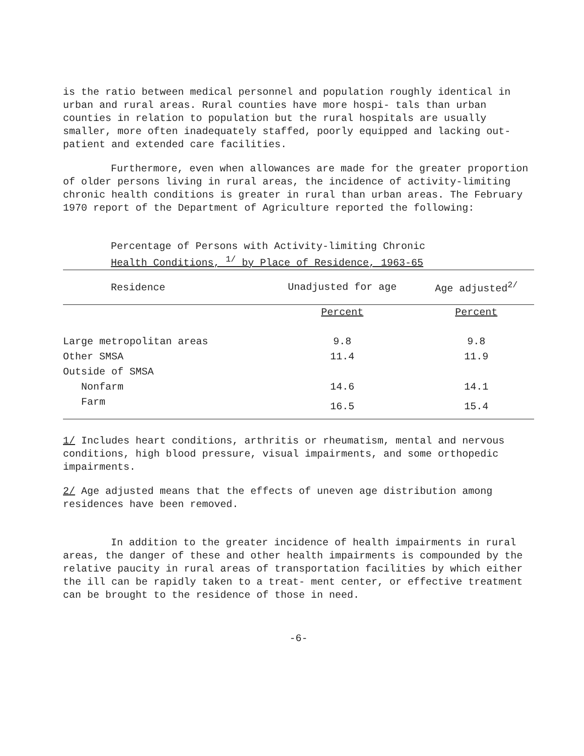is the ratio between medical personnel and population roughly identical in urban and rural areas. Rural counties have more hospi- tals than urban counties in relation to population but the rural hospitals are usually smaller, more often inadequately staffed, poorly equipped and lacking out-patient and extended care facilities.
Furthermore, even when allowances are made for the greater proportion of older persons living in rural areas, the incidence of activity-limiting chronic health conditions is greater in rural than urban areas. The February 1970 report of the Department of Agriculture reported the following:
Percentage of Persons with Activity-limiting Chronic
Health Conditions, <sup>1/</sup> by Place of Residence, 1963-65
| Residence | Unadjusted for age | Age adjusted<sup>2/</sup> |
| --- | --- | --- |
| | Percent | Percent |
| Large metropolitan areas | 9.8 | 9.8 |
| Other SMSA | 11.4 | 11.9 |
| Outside of SMSA | | |
| Nonfarm | 14.6 | 14.1 |
| Farm | 16.5 | 15.4 |
1/ Includes heart conditions, arthritis or rheumatism, mental and nervous conditions, high blood pressure, visual impairments, and some orthopedic impairments.
2/ Age adjusted means that the effects of uneven age distribution among residences have been removed.
In addition to the greater incidence of health impairments in rural areas, the danger of these and other health impairments is compounded by the relative paucity in rural areas of transportation facilities by which either the ill can be rapidly taken to a treat- ment center, or effective treatment can be brought to the residence of those in need.
-6-